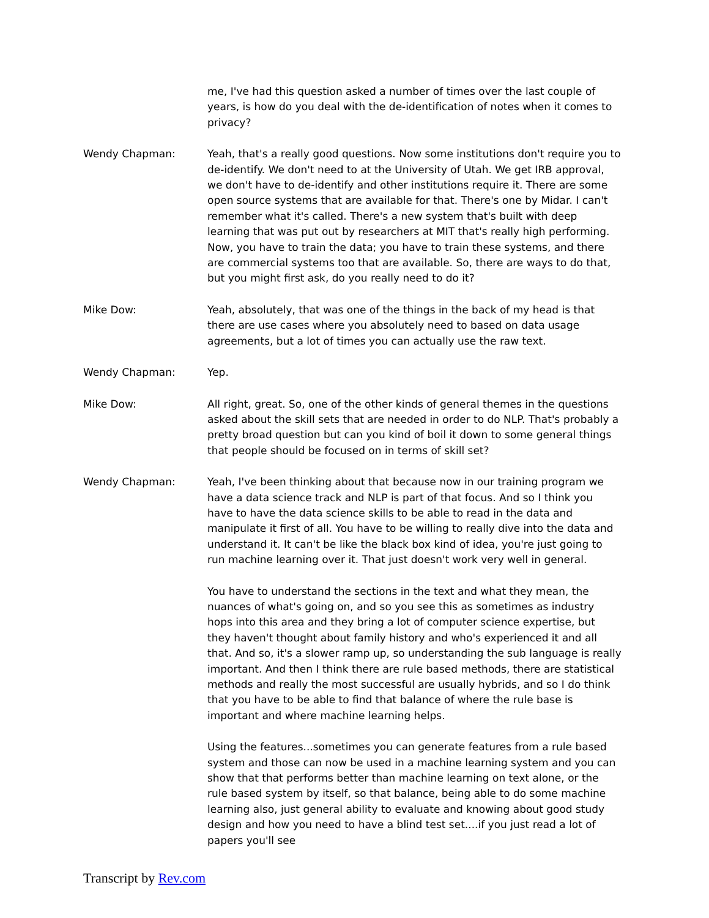me, I've had this question asked a number of times over the last couple of years, is how do you deal with the de-identification of notes when it comes to privacy?
Wendy Chapman: Yeah, that's a really good questions. Now some institutions don't require you to de-identify. We don't need to at the University of Utah. We get IRB approval, we don't have to de-identify and other institutions require it. There are some open source systems that are available for that. There's one by Midar. I can't remember what it's called. There's a new system that's built with deep learning that was put out by researchers at MIT that's really high performing. Now, you have to train the data; you have to train these systems, and there are commercial systems too that are available. So, there are ways to do that, but you might first ask, do you really need to do it?
Mike Dow: Yeah, absolutely, that was one of the things in the back of my head is that there are use cases where you absolutely need to based on data usage agreements, but a lot of times you can actually use the raw text.
Wendy Chapman: Yep.
Mike Dow: All right, great. So, one of the other kinds of general themes in the questions asked about the skill sets that are needed in order to do NLP. That's probably a pretty broad question but can you kind of boil it down to some general things that people should be focused on in terms of skill set?
Wendy Chapman: Yeah, I've been thinking about that because now in our training program we have a data science track and NLP is part of that focus. And so I think you have to have the data science skills to be able to read in the data and manipulate it first of all. You have to be willing to really dive into the data and understand it. It can't be like the black box kind of idea, you're just going to run machine learning over it. That just doesn't work very well in general.
You have to understand the sections in the text and what they mean, the nuances of what's going on, and so you see this as sometimes as industry hops into this area and they bring a lot of computer science expertise, but they haven't thought about family history and who's experienced it and all that. And so, it's a slower ramp up, so understanding the sub language is really important. And then I think there are rule based methods, there are statistical methods and really the most successful are usually hybrids, and so I do think that you have to be able to find that balance of where the rule base is important and where machine learning helps.
Using the features...sometimes you can generate features from a rule based system and those can now be used in a machine learning system and you can show that that performs better than machine learning on text alone, or the rule based system by itself, so that balance, being able to do some machine learning also, just general ability to evaluate and knowing about good study design and how you need to have a blind test set....if you just read a lot of papers you'll see
Transcript by Rev.com